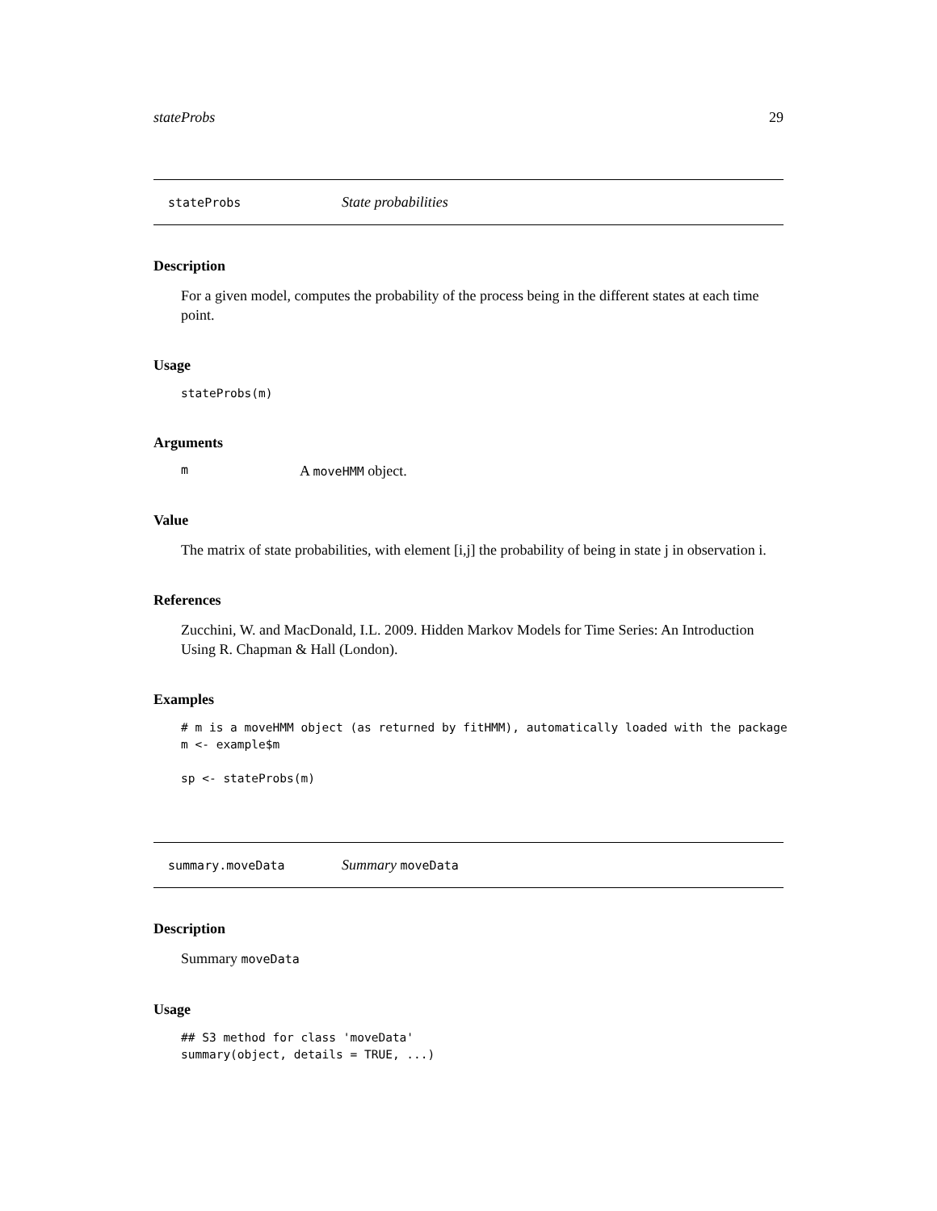stateProbs 29
stateProbs State probabilities
Description
For a given model, computes the probability of the process being in the different states at each time point.
Usage
stateProbs(m)
Arguments
m A moveHMM object.
Value
The matrix of state probabilities, with element [i,j] the probability of being in state j in observation i.
References
Zucchini, W. and MacDonald, I.L. 2009. Hidden Markov Models for Time Series: An Introduction Using R. Chapman & Hall (London).
Examples
# m is a moveHMM object (as returned by fitHMM), automatically loaded with the package
m <- example$m

sp <- stateProbs(m)
summary.moveData Summary moveData
Description
Summary moveData
Usage
## S3 method for class 'moveData'
summary(object, details = TRUE, ...)